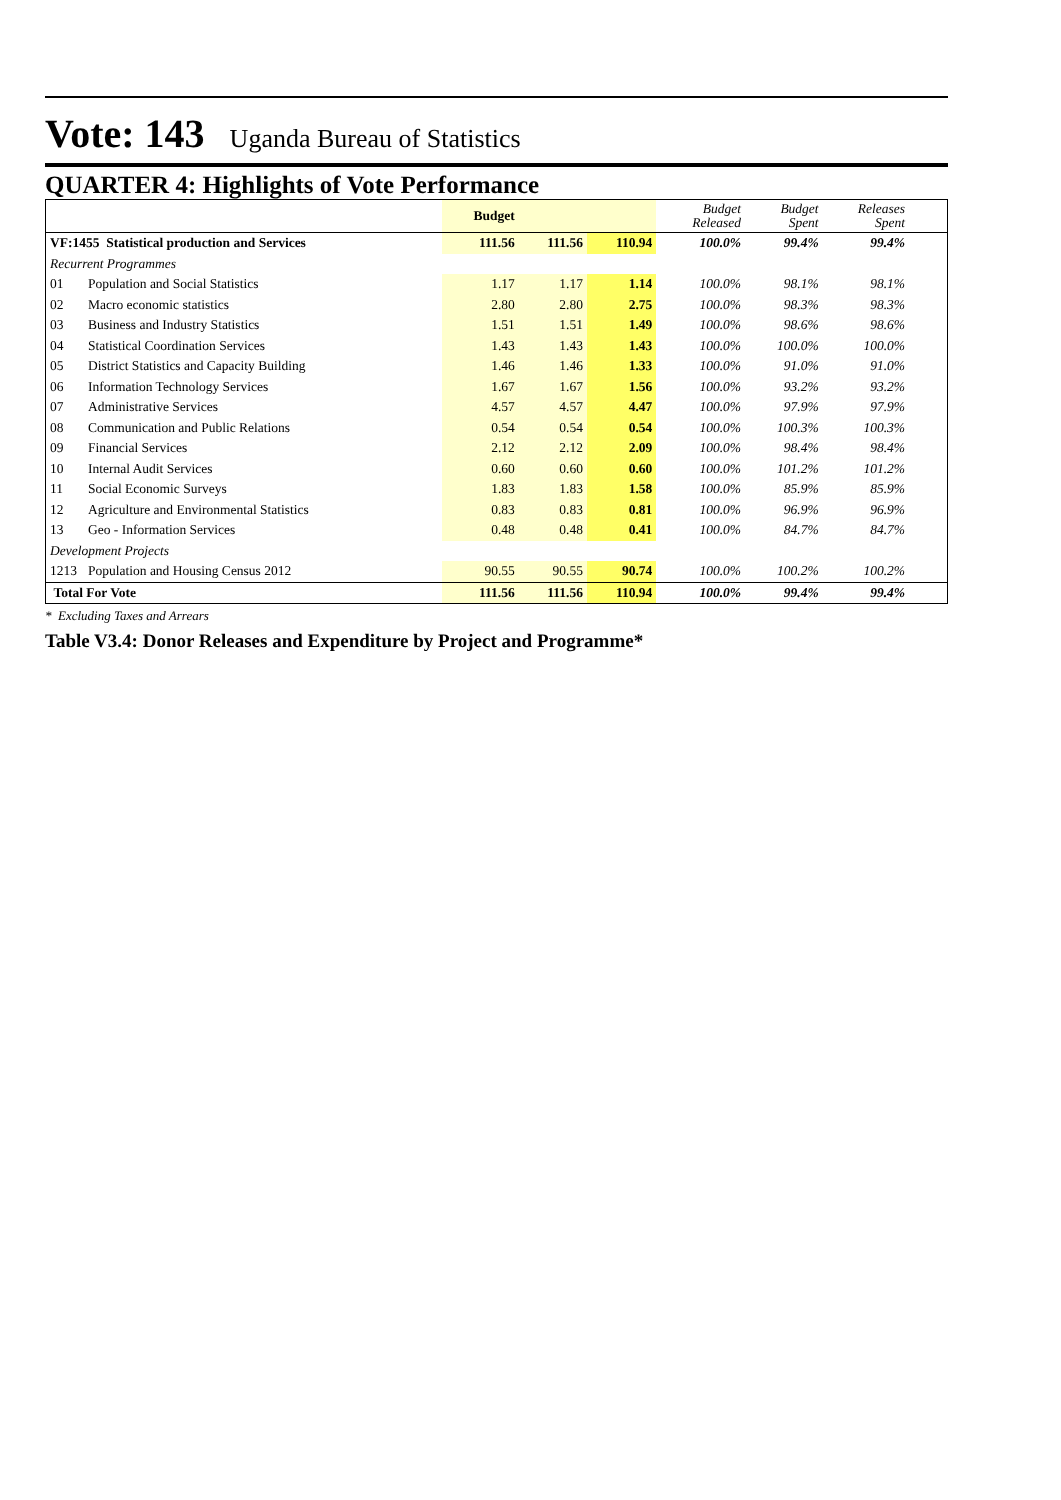Vote: 143 Uganda Bureau of Statistics
QUARTER 4: Highlights of Vote Performance
| | | Budget | | | Budget Released | Budget Spent | Releases Spent | |
| VF:1455 Statistical production and Services | | 111.56 | 111.56 | 110.94 | 100.0% | 99.4% | 99.4% | |
| Recurrent Programmes | | | | | | | | |
| 01 | Population and Social Statistics | 1.17 | 1.17 | 1.14 | 100.0% | 98.1% | 98.1% | |
| 02 | Macro economic statistics | 2.80 | 2.80 | 2.75 | 100.0% | 98.3% | 98.3% | |
| 03 | Business and Industry Statistics | 1.51 | 1.51 | 1.49 | 100.0% | 98.6% | 98.6% | |
| 04 | Statistical Coordination Services | 1.43 | 1.43 | 1.43 | 100.0% | 100.0% | 100.0% | |
| 05 | District Statistics and Capacity Building | 1.46 | 1.46 | 1.33 | 100.0% | 91.0% | 91.0% | |
| 06 | Information Technology Services | 1.67 | 1.67 | 1.56 | 100.0% | 93.2% | 93.2% | |
| 07 | Administrative Services | 4.57 | 4.57 | 4.47 | 100.0% | 97.9% | 97.9% | |
| 08 | Communication and Public Relations | 0.54 | 0.54 | 0.54 | 100.0% | 100.3% | 100.3% | |
| 09 | Financial Services | 2.12 | 2.12 | 2.09 | 100.0% | 98.4% | 98.4% | |
| 10 | Internal Audit Services | 0.60 | 0.60 | 0.60 | 100.0% | 101.2% | 101.2% | |
| 11 | Social Economic Surveys | 1.83 | 1.83 | 1.58 | 100.0% | 85.9% | 85.9% | |
| 12 | Agriculture and Environmental Statistics | 0.83 | 0.83 | 0.81 | 100.0% | 96.9% | 96.9% | |
| 13 | Geo - Information Services | 0.48 | 0.48 | 0.41 | 100.0% | 84.7% | 84.7% | |
| Development Projects | | | | | | | | |
| 1213 | Population and Housing Census 2012 | 90.55 | 90.55 | 90.74 | 100.0% | 100.2% | 100.2% | |
| Total For Vote | | 111.56 | 111.56 | 110.94 | 100.0% | 99.4% | 99.4% | |
* Excluding Taxes and Arrears
Table V3.4: Donor Releases and Expenditure by Project and Programme*